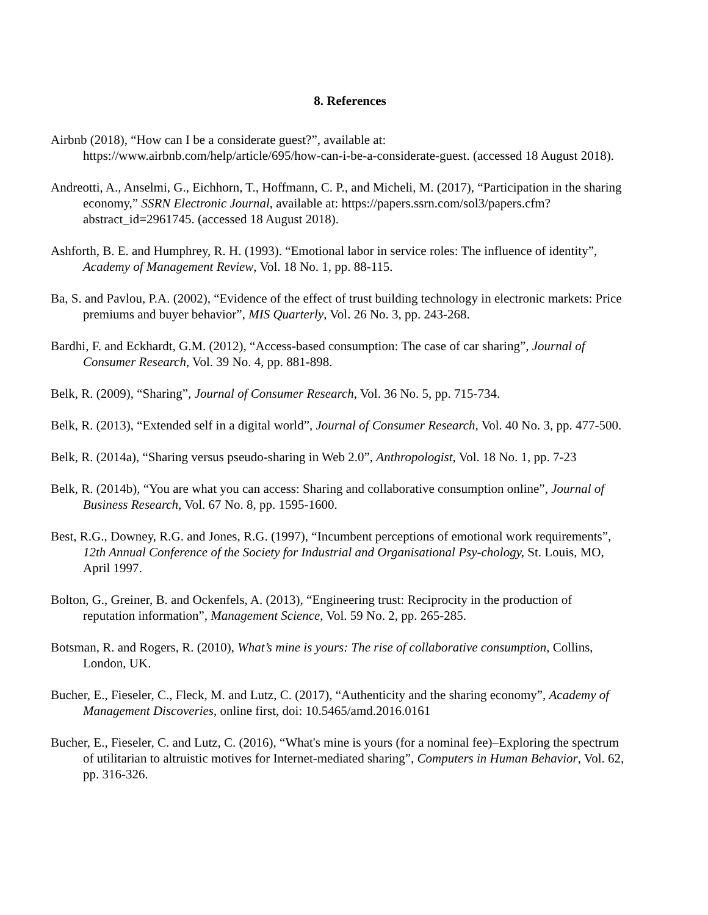8. References
Airbnb (2018), “How can I be a considerate guest?”, available at: https://www.airbnb.com/help/article/695/how-can-i-be-a-considerate-guest. (accessed 18 August 2018).
Andreotti, A., Anselmi, G., Eichhorn, T., Hoffmann, C. P., and Micheli, M. (2017), “Participation in the sharing economy,” SSRN Electronic Journal, available at: https://papers.ssrn.com/sol3/papers.cfm?abstract_id=2961745. (accessed 18 August 2018).
Ashforth, B. E. and Humphrey, R. H. (1993). “Emotional labor in service roles: The influence of identity”, Academy of Management Review, Vol. 18 No. 1, pp. 88-115.
Ba, S. and Pavlou, P.A. (2002), “Evidence of the effect of trust building technology in electronic markets: Price premiums and buyer behavior”, MIS Quarterly, Vol. 26 No. 3, pp. 243-268.
Bardhi, F. and Eckhardt, G.M. (2012), “Access-based consumption: The case of car sharing”, Journal of Consumer Research, Vol. 39 No. 4, pp. 881-898.
Belk, R. (2009), “Sharing”, Journal of Consumer Research, Vol. 36 No. 5, pp. 715-734.
Belk, R. (2013), “Extended self in a digital world”, Journal of Consumer Research, Vol. 40 No. 3, pp. 477-500.
Belk, R. (2014a), “Sharing versus pseudo-sharing in Web 2.0”, Anthropologist, Vol. 18 No. 1, pp. 7-23
Belk, R. (2014b), “You are what you can access: Sharing and collaborative consumption online”, Journal of Business Research, Vol. 67 No. 8, pp. 1595-1600.
Best, R.G., Downey, R.G. and Jones, R.G. (1997), “Incumbent perceptions of emotional work requirements”, 12th Annual Conference of the Society for Industrial and Organisational Psy-chology, St. Louis, MO, April 1997.
Bolton, G., Greiner, B. and Ockenfels, A. (2013), “Engineering trust: Reciprocity in the production of reputation information”, Management Science, Vol. 59 No. 2, pp. 265-285.
Botsman, R. and Rogers, R. (2010), What’s mine is yours: The rise of collaborative consumption, Collins, London, UK.
Bucher, E., Fieseler, C., Fleck, M. and Lutz, C. (2017), “Authenticity and the sharing economy”, Academy of Management Discoveries, online first, doi: 10.5465/amd.2016.0161
Bucher, E., Fieseler, C. and Lutz, C. (2016), “What's mine is yours (for a nominal fee)–Exploring the spectrum of utilitarian to altruistic motives for Internet-mediated sharing”, Computers in Human Behavior, Vol. 62, pp. 316-326.